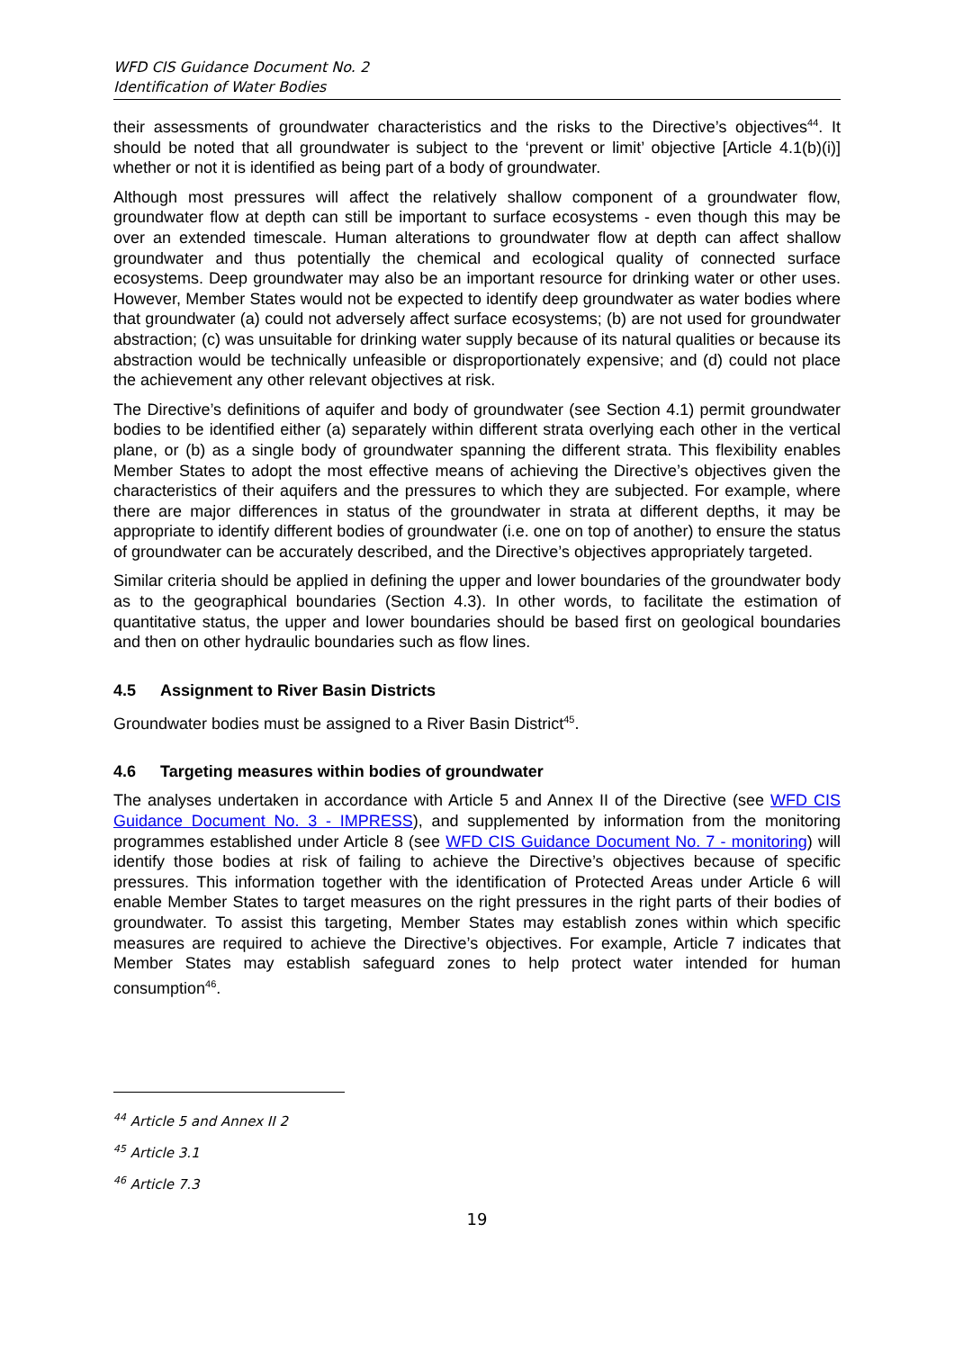WFD CIS Guidance Document No. 2
Identification of Water Bodies
their assessments of groundwater characteristics and the risks to the Directive’s objectives<sup>44</sup>. It should be noted that all groundwater is subject to the ‘prevent or limit’ objective [Article 4.1(b)(i)] whether or not it is identified as being part of a body of groundwater.
Although most pressures will affect the relatively shallow component of a groundwater flow, groundwater flow at depth can still be important to surface ecosystems - even though this may be over an extended timescale. Human alterations to groundwater flow at depth can affect shallow groundwater and thus potentially the chemical and ecological quality of connected surface ecosystems. Deep groundwater may also be an important resource for drinking water or other uses. However, Member States would not be expected to identify deep groundwater as water bodies where that groundwater (a) could not adversely affect surface ecosystems; (b) are not used for groundwater abstraction; (c) was unsuitable for drinking water supply because of its natural qualities or because its abstraction would be technically unfeasible or disproportionately expensive; and (d) could not place the achievement any other relevant objectives at risk.
The Directive’s definitions of aquifer and body of groundwater (see Section 4.1) permit groundwater bodies to be identified either (a) separately within different strata overlying each other in the vertical plane, or (b) as a single body of groundwater spanning the different strata. This flexibility enables Member States to adopt the most effective means of achieving the Directive’s objectives given the characteristics of their aquifers and the pressures to which they are subjected. For example, where there are major differences in status of the groundwater in strata at different depths, it may be appropriate to identify different bodies of groundwater (i.e. one on top of another) to ensure the status of groundwater can be accurately described, and the Directive’s objectives appropriately targeted.
Similar criteria should be applied in defining the upper and lower boundaries of the groundwater body as to the geographical boundaries (Section 4.3). In other words, to facilitate the estimation of quantitative status, the upper and lower boundaries should be based first on geological boundaries and then on other hydraulic boundaries such as flow lines.
4.5 Assignment to River Basin Districts
Groundwater bodies must be assigned to a River Basin District<sup>45</sup>.
4.6 Targeting measures within bodies of groundwater
The analyses undertaken in accordance with Article 5 and Annex II of the Directive (see WFD CIS Guidance Document No. 3 - IMPRESS), and supplemented by information from the monitoring programmes established under Article 8 (see WFD CIS Guidance Document No. 7 - monitoring) will identify those bodies at risk of failing to achieve the Directive’s objectives because of specific pressures. This information together with the identification of Protected Areas under Article 6 will enable Member States to target measures on the right pressures in the right parts of their bodies of groundwater. To assist this targeting, Member States may establish zones within which specific measures are required to achieve the Directive’s objectives. For example, Article 7 indicates that Member States may establish safeguard zones to help protect water intended for human consumption<sup>46</sup>.
<sup>44</sup> Article 5 and Annex II 2
<sup>45</sup> Article 3.1
<sup>46</sup> Article 7.3
19